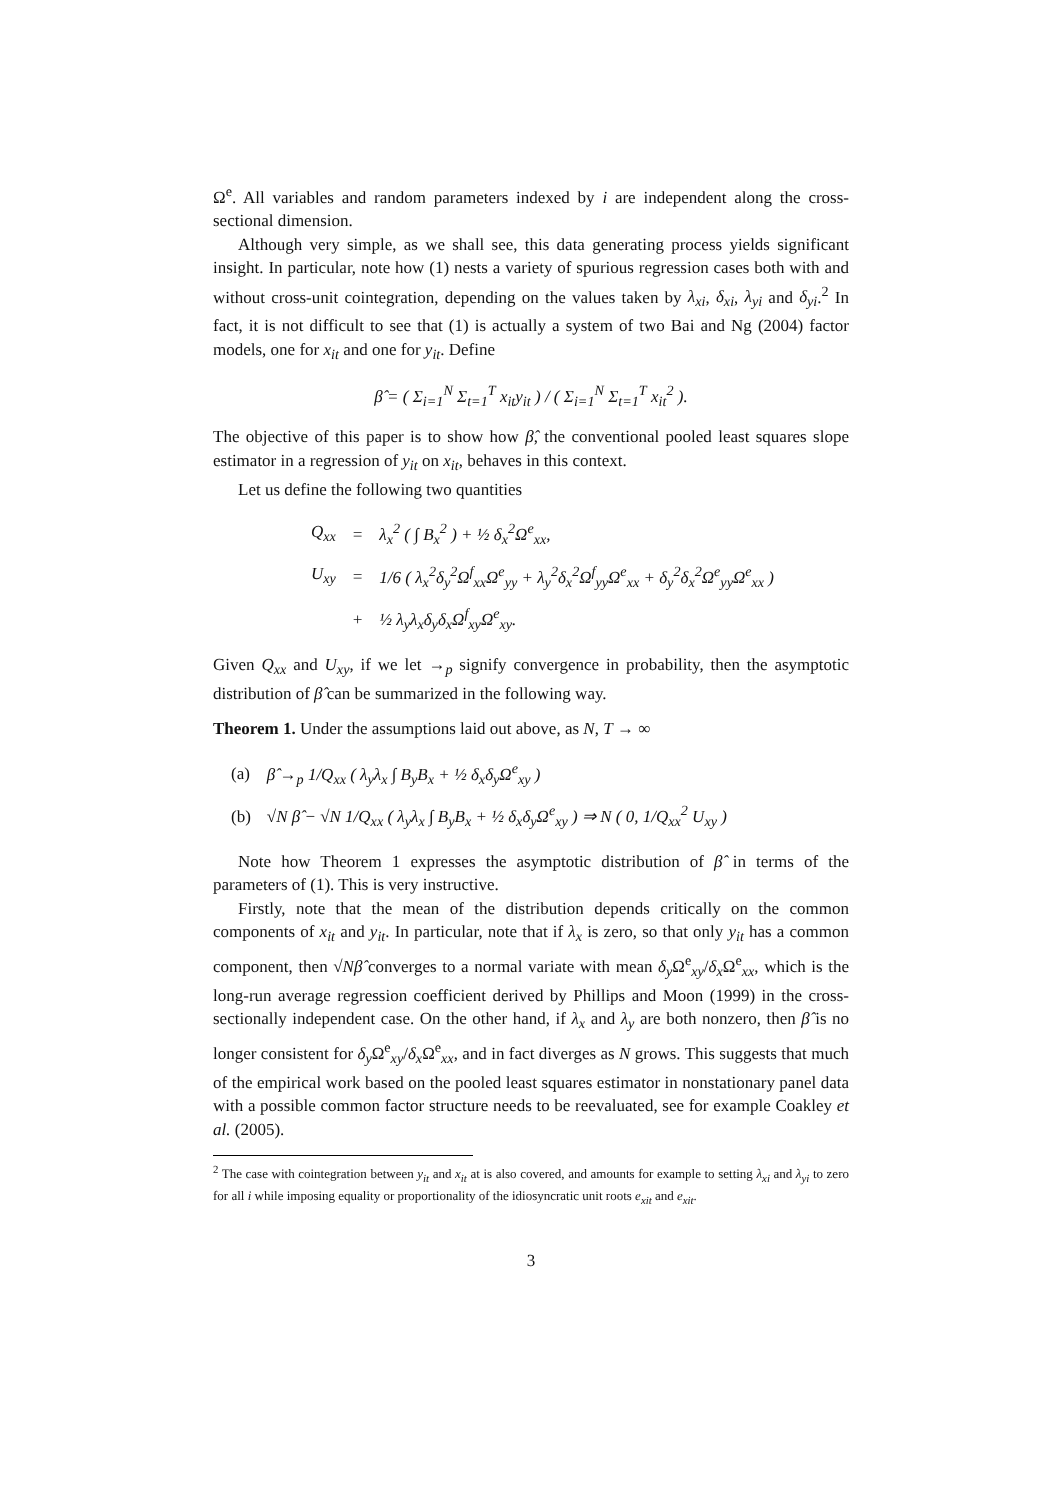Ω<sup>e</sup>. All variables and random parameters indexed by i are independent along the cross-sectional dimension.
Although very simple, as we shall see, this data generating process yields significant insight. In particular, note how (1) nests a variety of spurious regression cases both with and without cross-unit cointegration, depending on the values taken by λ<sub>xi</sub>, δ<sub>xi</sub>, λ<sub>yi</sub> and δ<sub>yi</sub>.<sup>2</sup> In fact, it is not difficult to see that (1) is actually a system of two Bai and Ng (2004) factor models, one for x<sub>it</sub> and one for y<sub>it</sub>. Define
β̂ = ( Σ<sub>i=1</sub><sup>N</sup> Σ<sub>t=1</sub><sup>T</sup> x<sub>it</sub>y<sub>it</sub> ) / ( Σ<sub>i=1</sub><sup>N</sup> Σ<sub>t=1</sub><sup>T</sup> x<sub>it</sub><sup>2</sup> ).
The objective of this paper is to show how β̂, the conventional pooled least squares slope estimator in a regression of y<sub>it</sub> on x<sub>it</sub>, behaves in this context.
Let us define the following two quantities
| Q<sub>xx</sub> | = | λ<sub>x</sub><sup>2</sup> ( ∫ B<sub>x</sub><sup>2</sup> ) + ½ δ<sub>x</sub><sup>2</sup>Ω<sup>e</sup><sub>xx</sub>, |
| U<sub>xy</sub> | = | 1/6 ( λ<sub>x</sub><sup>2</sup>δ<sub>y</sub><sup>2</sup>Ω<sup>f</sup><sub>xx</sub>Ω<sup>e</sup><sub>yy</sub> + λ<sub>y</sub><sup>2</sup>δ<sub>x</sub><sup>2</sup>Ω<sup>f</sup><sub>yy</sub>Ω<sup>e</sup><sub>xx</sub> + δ<sub>y</sub><sup>2</sup>δ<sub>x</sub><sup>2</sup>Ω<sup>e</sup><sub>yy</sub>Ω<sup>e</sup><sub>xx</sub> ) |
| | + | ½ λ<sub>y</sub>λ<sub>x</sub>δ<sub>y</sub>δ<sub>x</sub>Ω<sup>f</sup><sub>xy</sub>Ω<sup>e</sup><sub>xy</sub>. |
Given Q<sub>xx</sub> and U<sub>xy</sub>, if we let →<sub>p</sub> signify convergence in probability, then the asymptotic distribution of β̂ can be summarized in the following way.
Theorem 1. Under the assumptions laid out above, as N, T → ∞
| (a) | β̂ →<sub>p</sub> 1/Q<sub>xx</sub> ( λ<sub>y</sub>λ<sub>x</sub> ∫ B<sub>y</sub>B<sub>x</sub> + ½ δ<sub>x</sub>δ<sub>y</sub>Ω<sup>e</sup><sub>xy</sub> ) |
| (b) | √N β̂ − √N 1/Q<sub>xx</sub> ( λ<sub>y</sub>λ<sub>x</sub> ∫ B<sub>y</sub>B<sub>x</sub> + ½ δ<sub>x</sub>δ<sub>y</sub>Ω<sup>e</sup><sub>xy</sub> ) ⇒ N ( 0, 1/Q<sub>xx</sub><sup>2</sup> U<sub>xy</sub> ) |
Note how Theorem 1 expresses the asymptotic distribution of β̂ in terms of the parameters of (1). This is very instructive.
Firstly, note that the mean of the distribution depends critically on the common components of x<sub>it</sub> and y<sub>it</sub>. In particular, note that if λ<sub>x</sub> is zero, so that only y<sub>it</sub> has a common component, then √Nβ̂ converges to a normal variate with mean δ<sub>y</sub> Ω<sup>e</sup><sub>xy</sub>/δ<sub>x</sub> Ω<sup>e</sup><sub>xx</sub>, which is the long-run average regression coefficient derived by Phillips and Moon (1999) in the cross-sectionally independent case. On the other hand, if λ<sub>x</sub> and λ<sub>y</sub> are both nonzero, then β̂ is no longer consistent for δ<sub>y</sub> Ω<sup>e</sup><sub>xy</sub>/δ<sub>x</sub> Ω<sup>e</sup><sub>xx</sub>, and in fact diverges as N grows. This suggests that much of the empirical work based on the pooled least squares estimator in nonstationary panel data with a possible common factor structure needs to be reevaluated, see for example Coakley et al. (2005).
<sup>2</sup> The case with cointegration between y<sub>it</sub> and x<sub>it</sub> at is also covered, and amounts for example to setting λ<sub>xi</sub> and λ<sub>yi</sub> to zero for all i while imposing equality or proportionality of the idiosyncratic unit roots e<sub>xit</sub> and e<sub>xit</sub>.
3